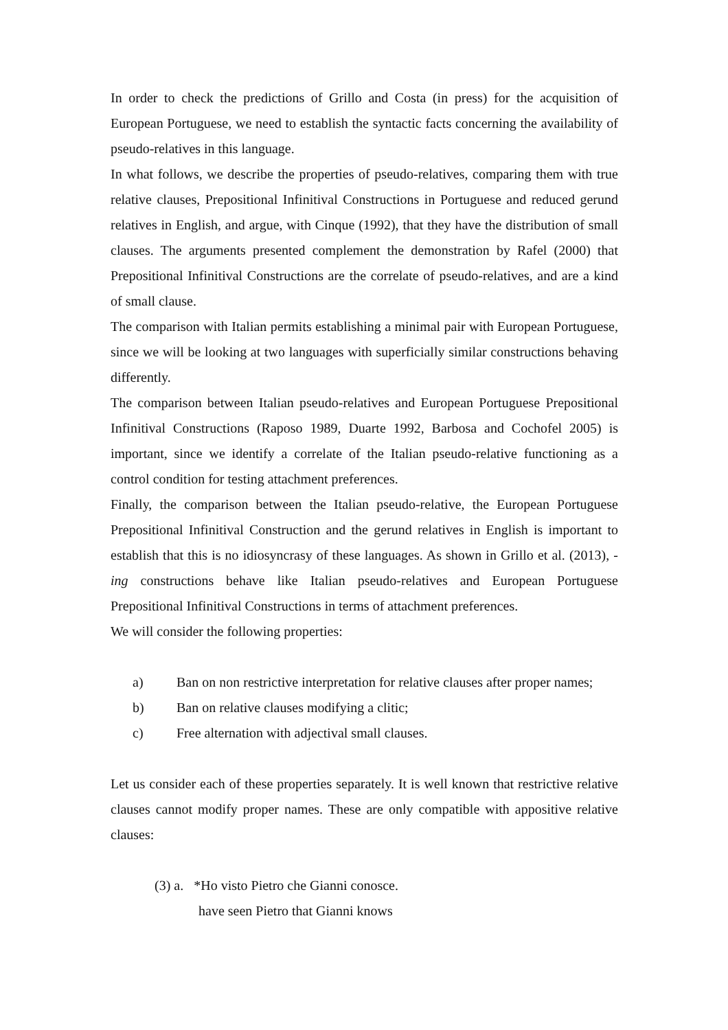In order to check the predictions of Grillo and Costa (in press) for the acquisition of European Portuguese, we need to establish the syntactic facts concerning the availability of pseudo-relatives in this language.
In what follows, we describe the properties of pseudo-relatives, comparing them with true relative clauses, Prepositional Infinitival Constructions in Portuguese and reduced gerund relatives in English, and argue, with Cinque (1992), that they have the distribution of small clauses. The arguments presented complement the demonstration by Rafel (2000) that Prepositional Infinitival Constructions are the correlate of pseudo-relatives, and are a kind of small clause.
The comparison with Italian permits establishing a minimal pair with European Portuguese, since we will be looking at two languages with superficially similar constructions behaving differently.
The comparison between Italian pseudo-relatives and European Portuguese Prepositional Infinitival Constructions (Raposo 1989, Duarte 1992, Barbosa and Cochofel 2005) is important, since we identify a correlate of the Italian pseudo-relative functioning as a control condition for testing attachment preferences.
Finally, the comparison between the Italian pseudo-relative, the European Portuguese Prepositional Infinitival Construction and the gerund relatives in English is important to establish that this is no idiosyncrasy of these languages. As shown in Grillo et al. (2013), -ing constructions behave like Italian pseudo-relatives and European Portuguese Prepositional Infinitival Constructions in terms of attachment preferences.
We will consider the following properties:
a) Ban on non restrictive interpretation for relative clauses after proper names;
b) Ban on relative clauses modifying a clitic;
c) Free alternation with adjectival small clauses.
Let us consider each of these properties separately. It is well known that restrictive relative clauses cannot modify proper names. These are only compatible with appositive relative clauses:
(3) a. *Ho visto Pietro che Gianni conosce.
have seen Pietro that Gianni knows